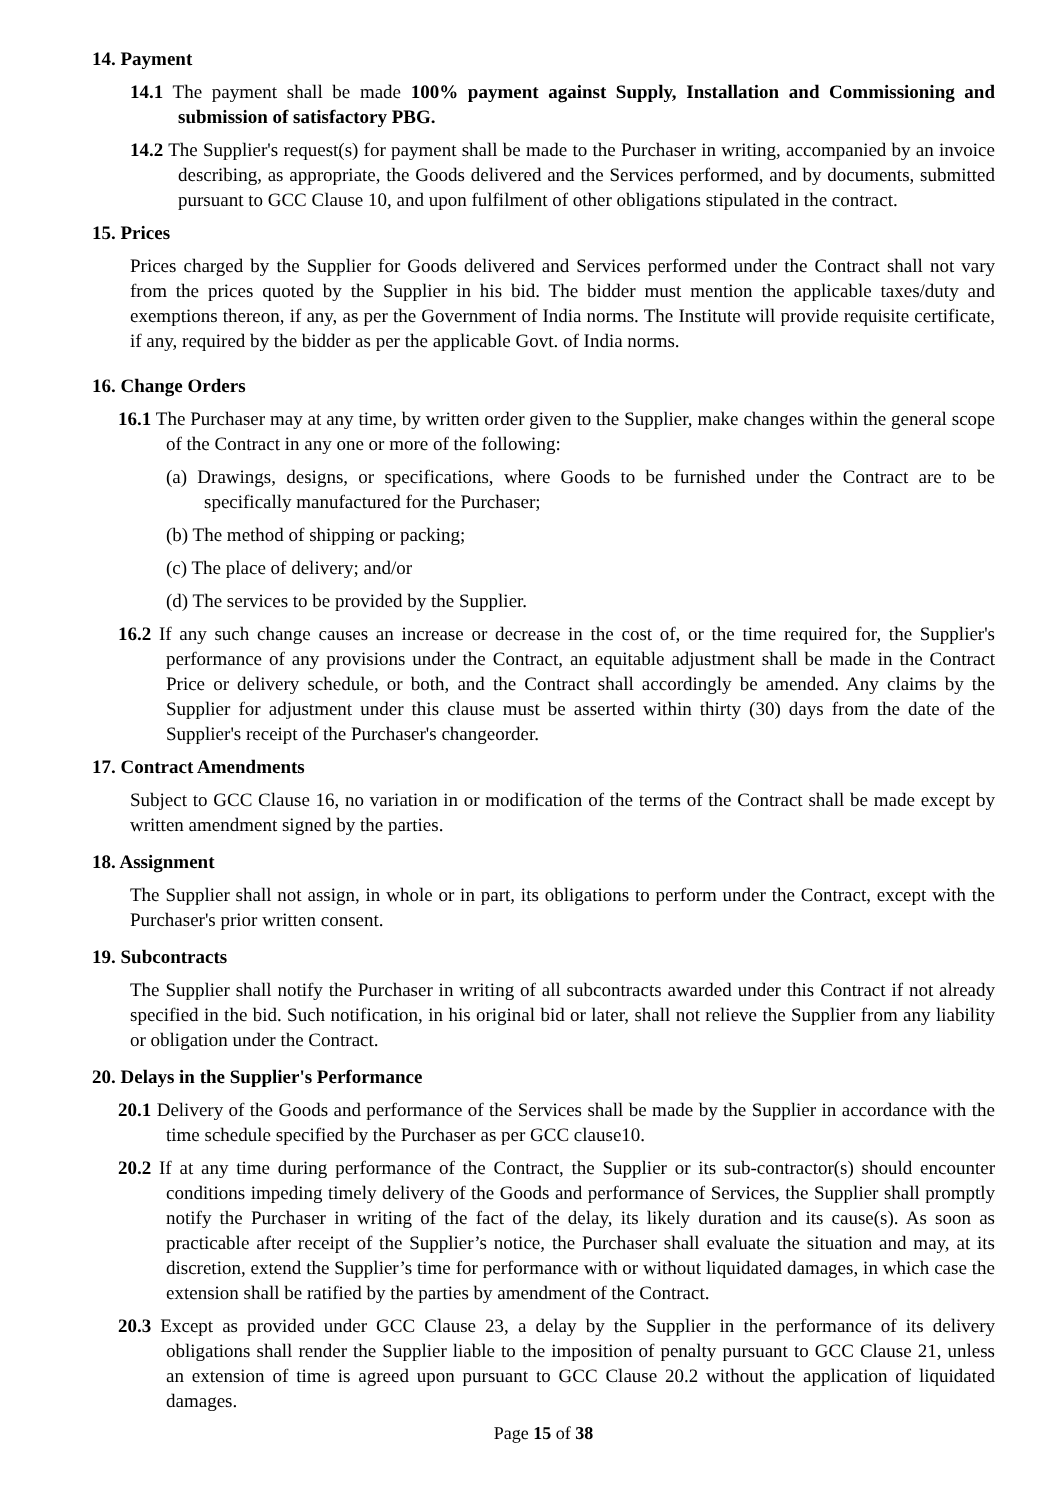14. Payment
14.1 The payment shall be made 100% payment against Supply, Installation and Commissioning and submission of satisfactory PBG.
14.2 The Supplier's request(s) for payment shall be made to the Purchaser in writing, accompanied by an invoice describing, as appropriate, the Goods delivered and the Services performed, and by documents, submitted pursuant to GCC Clause 10, and upon fulfilment of other obligations stipulated in the contract.
15. Prices
Prices charged by the Supplier for Goods delivered and Services performed under the Contract shall not vary from the prices quoted by the Supplier in his bid. The bidder must mention the applicable taxes/duty and exemptions thereon, if any, as per the Government of India norms. The Institute will provide requisite certificate, if any, required by the bidder as per the applicable Govt. of India norms.
16. Change Orders
16.1 The Purchaser may at any time, by written order given to the Supplier, make changes within the general scope of the Contract in any one or more of the following:
(a) Drawings, designs, or specifications, where Goods to be furnished under the Contract are to be specifically manufactured for the Purchaser;
(b) The method of shipping or packing;
(c) The place of delivery; and/or
(d) The services to be provided by the Supplier.
16.2 If any such change causes an increase or decrease in the cost of, or the time required for, the Supplier's performance of any provisions under the Contract, an equitable adjustment shall be made in the Contract Price or delivery schedule, or both, and the Contract shall accordingly be amended. Any claims by the Supplier for adjustment under this clause must be asserted within thirty (30) days from the date of the Supplier's receipt of the Purchaser's changeorder.
17. Contract Amendments
Subject to GCC Clause 16, no variation in or modification of the terms of the Contract shall be made except by written amendment signed by the parties.
18. Assignment
The Supplier shall not assign, in whole or in part, its obligations to perform under the Contract, except with the Purchaser's prior written consent.
19. Subcontracts
The Supplier shall notify the Purchaser in writing of all subcontracts awarded under this Contract if not already specified in the bid. Such notification, in his original bid or later, shall not relieve the Supplier from any liability or obligation under the Contract.
20. Delays in the Supplier's Performance
20.1 Delivery of the Goods and performance of the Services shall be made by the Supplier in accordance with the time schedule specified by the Purchaser as per GCC clause10.
20.2 If at any time during performance of the Contract, the Supplier or its sub-contractor(s) should encounter conditions impeding timely delivery of the Goods and performance of Services, the Supplier shall promptly notify the Purchaser in writing of the fact of the delay, its likely duration and its cause(s). As soon as practicable after receipt of the Supplier’s notice, the Purchaser shall evaluate the situation and may, at its discretion, extend the Supplier’s time for performance with or without liquidated damages, in which case the extension shall be ratified by the parties by amendment of the Contract.
20.3 Except as provided under GCC Clause 23, a delay by the Supplier in the performance of its delivery obligations shall render the Supplier liable to the imposition of penalty pursuant to GCC Clause 21, unless an extension of time is agreed upon pursuant to GCC Clause 20.2 without the application of liquidated damages.
Page 15 of 38